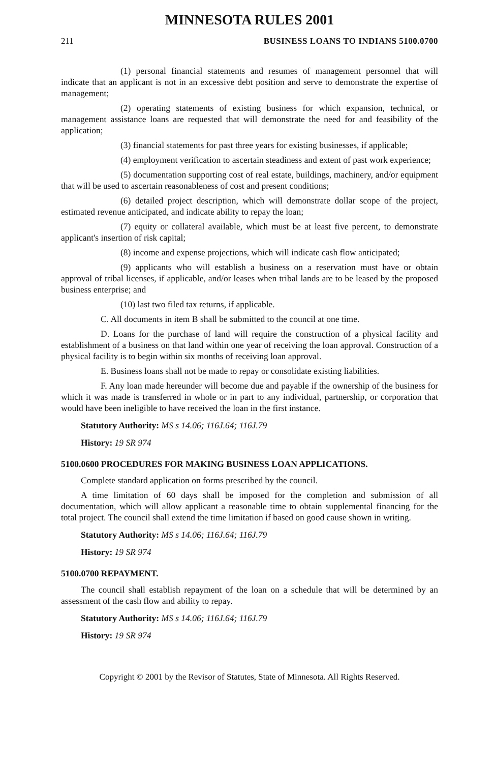MINNESOTA RULES 2001
211 BUSINESS LOANS TO INDIANS 5100.0700
(1) personal financial statements and resumes of management personnel that will indicate that an applicant is not in an excessive debt position and serve to demonstrate the expertise of management;
(2) operating statements of existing business for which expansion, technical, or management assistance loans are requested that will demonstrate the need for and feasibility of the application;
(3) financial statements for past three years for existing businesses, if applicable;
(4) employment verification to ascertain steadiness and extent of past work experience;
(5) documentation supporting cost of real estate, buildings, machinery, and/or equipment that will be used to ascertain reasonableness of cost and present conditions;
(6) detailed project description, which will demonstrate dollar scope of the project, estimated revenue anticipated, and indicate ability to repay the loan;
(7) equity or collateral available, which must be at least five percent, to demonstrate applicant's insertion of risk capital;
(8) income and expense projections, which will indicate cash flow anticipated;
(9) applicants who will establish a business on a reservation must have or obtain approval of tribal licenses, if applicable, and/or leases when tribal lands are to be leased by the proposed business enterprise; and
(10) last two filed tax returns, if applicable.
C. All documents in item B shall be submitted to the council at one time.
D. Loans for the purchase of land will require the construction of a physical facility and establishment of a business on that land within one year of receiving the loan approval. Construction of a physical facility is to begin within six months of receiving loan approval.
E. Business loans shall not be made to repay or consolidate existing liabilities.
F. Any loan made hereunder will become due and payable if the ownership of the business for which it was made is transferred in whole or in part to any individual, partnership, or corporation that would have been ineligible to have received the loan in the first instance.
Statutory Authority: MS s 14.06; 116J.64; 116J.79
History: 19 SR 974
5100.0600 PROCEDURES FOR MAKING BUSINESS LOAN APPLICATIONS.
Complete standard application on forms prescribed by the council.
A time limitation of 60 days shall be imposed for the completion and submission of all documentation, which will allow applicant a reasonable time to obtain supplemental financing for the total project. The council shall extend the time limitation if based on good cause shown in writing.
Statutory Authority: MS s 14.06; 116J.64; 116J.79
History: 19 SR 974
5100.0700 REPAYMENT.
The council shall establish repayment of the loan on a schedule that will be determined by an assessment of the cash flow and ability to repay.
Statutory Authority: MS s 14.06; 116J.64; 116J.79
History: 19 SR 974
Copyright © 2001 by the Revisor of Statutes, State of Minnesota. All Rights Reserved.